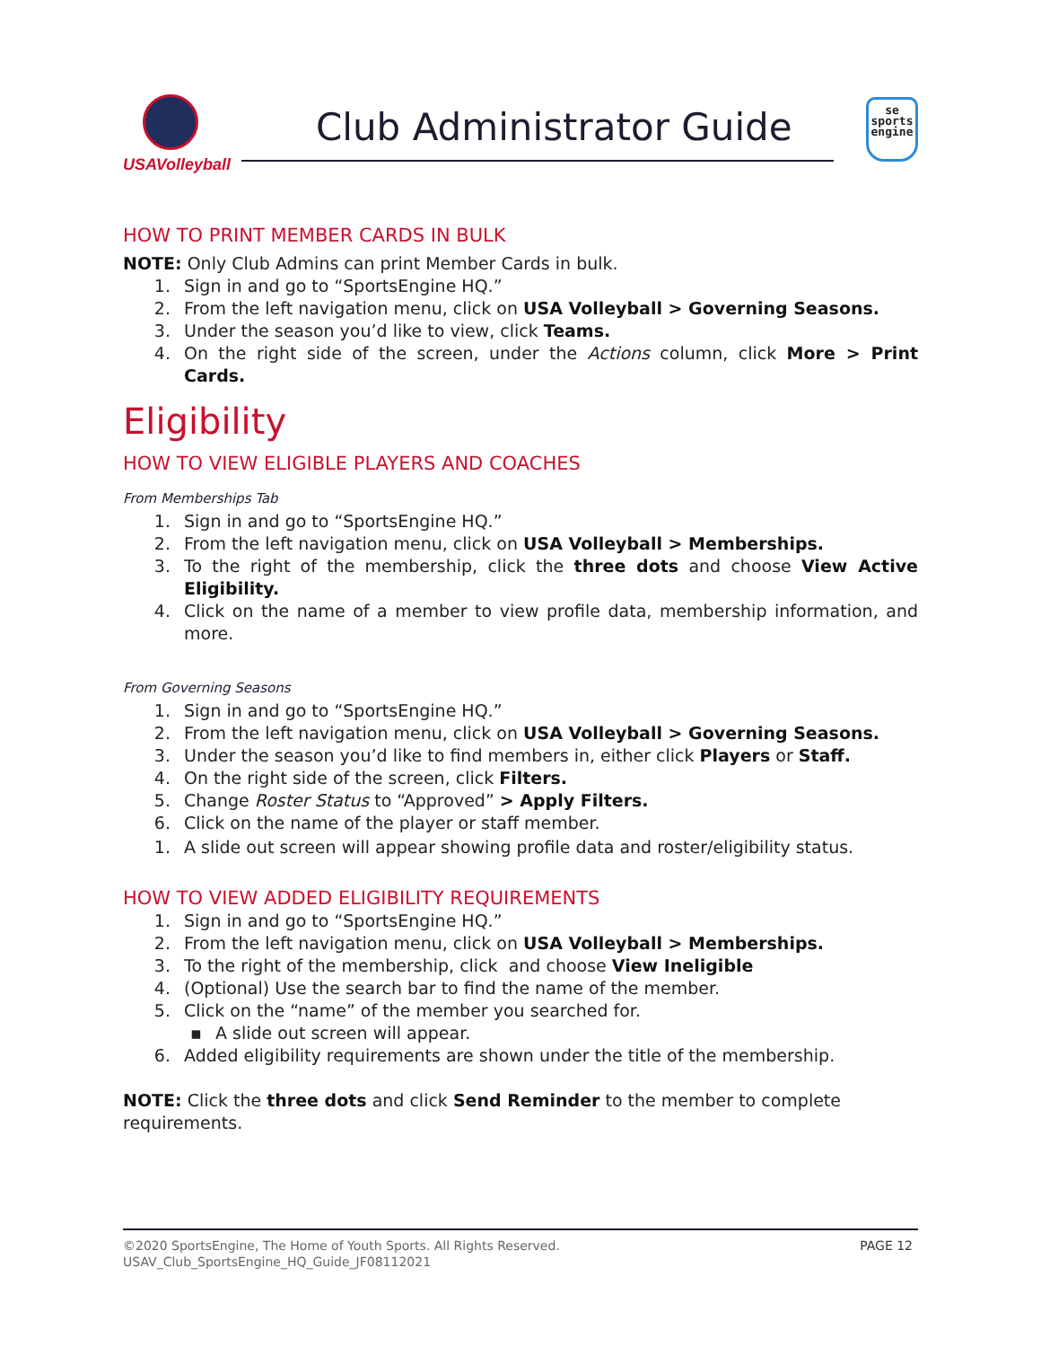USAVolleyball
Club Administrator Guide
se
sports
engine
HOW TO PRINT MEMBER CARDS IN BULK
NOTE: Only Club Admins can print Member Cards in bulk.
1. Sign in and go to “SportsEngine HQ.”
2. From the left navigation menu, click on USA Volleyball > Governing Seasons.
3. Under the season you’d like to view, click Teams.
4. On the right side of the screen, under the Actions column, click More > Print Cards.
Eligibility
HOW TO VIEW ELIGIBLE PLAYERS AND COACHES
From Memberships Tab
1. Sign in and go to “SportsEngine HQ.”
2. From the left navigation menu, click on USA Volleyball > Memberships.
3. To the right of the membership, click the three dots and choose View Active Eligibility.
4. Click on the name of a member to view profile data, membership information, and more.
From Governing Seasons
1. Sign in and go to “SportsEngine HQ.”
2. From the left navigation menu, click on USA Volleyball > Governing Seasons.
3. Under the season you’d like to find members in, either click Players or Staff.
4. On the right side of the screen, click Filters.
5. Change Roster Status to “Approved” > Apply Filters.
6. Click on the name of the player or staff member.
1. A slide out screen will appear showing profile data and roster/eligibility status.
HOW TO VIEW ADDED ELIGIBILITY REQUIREMENTS
1. Sign in and go to “SportsEngine HQ.”
2. From the left navigation menu, click on USA Volleyball > Memberships.
3. To the right of the membership, click and choose View Ineligible
4. (Optional) Use the search bar to find the name of the member.
5. Click on the “name” of the member you searched for.
▪ A slide out screen will appear.
6. Added eligibility requirements are shown under the title of the membership.
NOTE: Click the three dots and click Send Reminder to the member to complete requirements.
PAGE 12 ©2020 SportsEngine, The Home of Youth Sports. All Rights Reserved.
USAV_Club_SportsEngine_HQ_Guide_JF08112021